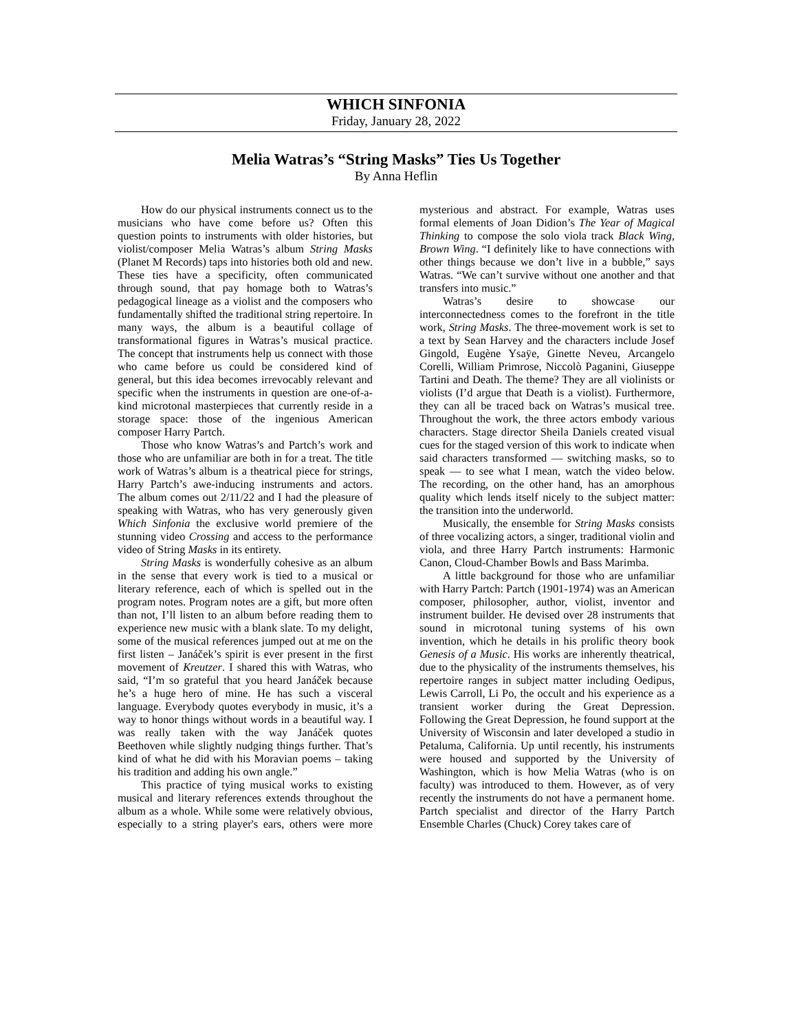WHICH SINFONIA
Friday, January 28, 2022
Melia Watras’s “String Masks” Ties Us Together
By Anna Heflin
How do our physical instruments connect us to the musicians who have come before us? Often this question points to instruments with older histories, but violist/composer Melia Watras’s album String Masks (Planet M Records) taps into histories both old and new. These ties have a specificity, often communicated through sound, that pay homage both to Watras’s pedagogical lineage as a violist and the composers who fundamentally shifted the traditional string repertoire. In many ways, the album is a beautiful collage of transformational figures in Watras’s musical practice. The concept that instruments help us connect with those who came before us could be considered kind of general, but this idea becomes irrevocably relevant and specific when the instruments in question are one-of-a-kind microtonal masterpieces that currently reside in a storage space: those of the ingenious American composer Harry Partch.
Those who know Watras’s and Partch’s work and those who are unfamiliar are both in for a treat. The title work of Watras’s album is a theatrical piece for strings, Harry Partch’s awe-inducing instruments and actors. The album comes out 2/11/22 and I had the pleasure of speaking with Watras, who has very generously given Which Sinfonia the exclusive world premiere of the stunning video Crossing and access to the performance video of String Masks in its entirety.
String Masks is wonderfully cohesive as an album in the sense that every work is tied to a musical or literary reference, each of which is spelled out in the program notes. Program notes are a gift, but more often than not, I’ll listen to an album before reading them to experience new music with a blank slate. To my delight, some of the musical references jumped out at me on the first listen – Janáček’s spirit is ever present in the first movement of Kreutzer. I shared this with Watras, who said, “I’m so grateful that you heard Janáček because he’s a huge hero of mine. He has such a visceral language. Everybody quotes everybody in music, it’s a way to honor things without words in a beautiful way. I was really taken with the way Janáček quotes Beethoven while slightly nudging things further. That’s kind of what he did with his Moravian poems – taking his tradition and adding his own angle.”
This practice of tying musical works to existing musical and literary references extends throughout the album as a whole. While some were relatively obvious, especially to a string player's ears, others were more mysterious and abstract. For example, Watras uses formal elements of Joan Didion’s The Year of Magical Thinking to compose the solo viola track Black Wing, Brown Wing. “I definitely like to have connections with other things because we don’t live in a bubble,” says Watras. “We can’t survive without one another and that transfers into music.”
Watras’s desire to showcase our interconnectedness comes to the forefront in the title work, String Masks. The three-movement work is set to a text by Sean Harvey and the characters include Josef Gingold, Eugène Ysaÿe, Ginette Neveu, Arcangelo Corelli, William Primrose, Niccolò Paganini, Giuseppe Tartini and Death. The theme? They are all violinists or violists (I’d argue that Death is a violist). Furthermore, they can all be traced back on Watras’s musical tree. Throughout the work, the three actors embody various characters. Stage director Sheila Daniels created visual cues for the staged version of this work to indicate when said characters transformed — switching masks, so to speak — to see what I mean, watch the video below. The recording, on the other hand, has an amorphous quality which lends itself nicely to the subject matter: the transition into the underworld.
Musically, the ensemble for String Masks consists of three vocalizing actors, a singer, traditional violin and viola, and three Harry Partch instruments: Harmonic Canon, Cloud-Chamber Bowls and Bass Marimba.
A little background for those who are unfamiliar with Harry Partch: Partch (1901-1974) was an American composer, philosopher, author, violist, inventor and instrument builder. He devised over 28 instruments that sound in microtonal tuning systems of his own invention, which he details in his prolific theory book Genesis of a Music. His works are inherently theatrical, due to the physicality of the instruments themselves, his repertoire ranges in subject matter including Oedipus, Lewis Carroll, Li Po, the occult and his experience as a transient worker during the Great Depression. Following the Great Depression, he found support at the University of Wisconsin and later developed a studio in Petaluma, California. Up until recently, his instruments were housed and supported by the University of Washington, which is how Melia Watras (who is on faculty) was introduced to them. However, as of very recently the instruments do not have a permanent home. Partch specialist and director of the Harry Partch Ensemble Charles (Chuck) Corey takes care of